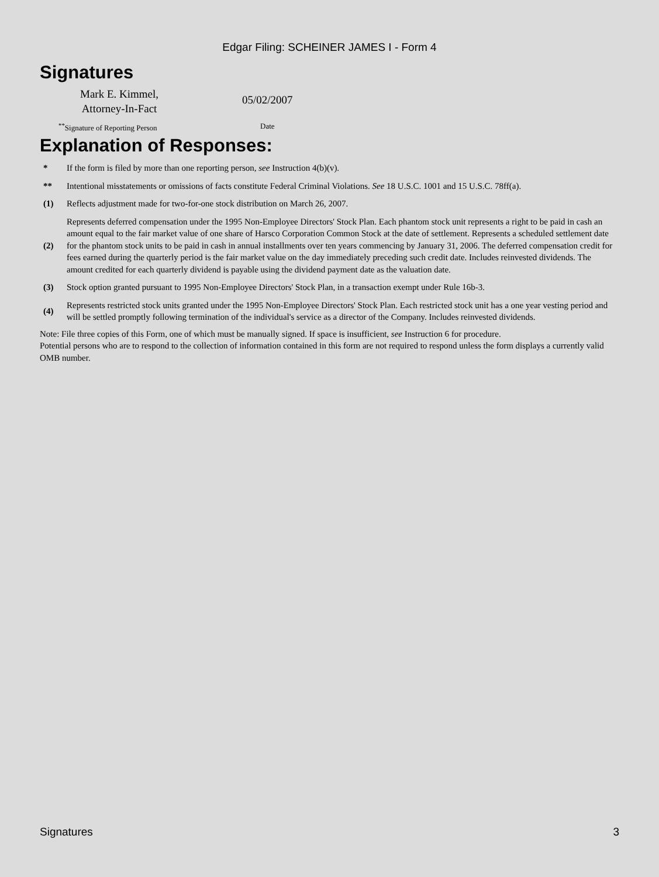Edgar Filing: SCHEINER JAMES I - Form 4
Signatures
Mark E. Kimmel,
Attorney-In-Fact
05/02/2007
<sup>**</sup> Signature of Reporting Person Date
Explanation of Responses:
| * | If the form is filed by more than one reporting person, see Instruction 4(b)(v). |
| ** | Intentional misstatements or omissions of facts constitute Federal Criminal Violations. See 18 U.S.C. 1001 and 15 U.S.C. 78ff(a). |
| (1) | Reflects adjustment made for two-for-one stock distribution on March 26, 2007. |
| (2) | Represents deferred compensation under the 1995 Non-Employee Directors' Stock Plan. Each phantom stock unit represents a right to be paid in cash an amount equal to the fair market value of one share of Harsco Corporation Common Stock at the date of settlement. Represents a scheduled settlement date for the phantom stock units to be paid in cash in annual installments over ten years commencing by January 31, 2006. The deferred compensation credit for fees earned during the quarterly period is the fair market value on the day immediately preceding such credit date. Includes reinvested dividends. The amount credited for each quarterly dividend is payable using the dividend payment date as the valuation date. |
| (3) | Stock option granted pursuant to 1995 Non-Employee Directors' Stock Plan, in a transaction exempt under Rule 16b-3. |
| (4) | Represents restricted stock units granted under the 1995 Non-Employee Directors' Stock Plan. Each restricted stock unit has a one year vesting period and will be settled promptly following termination of the individual's service as a director of the Company. Includes reinvested dividends. |
Note: File three copies of this Form, one of which must be manually signed. If space is insufficient, see Instruction 6 for procedure.
Potential persons who are to respond to the collection of information contained in this form are not required to respond unless the form displays a currently valid OMB number.
Signatures 3